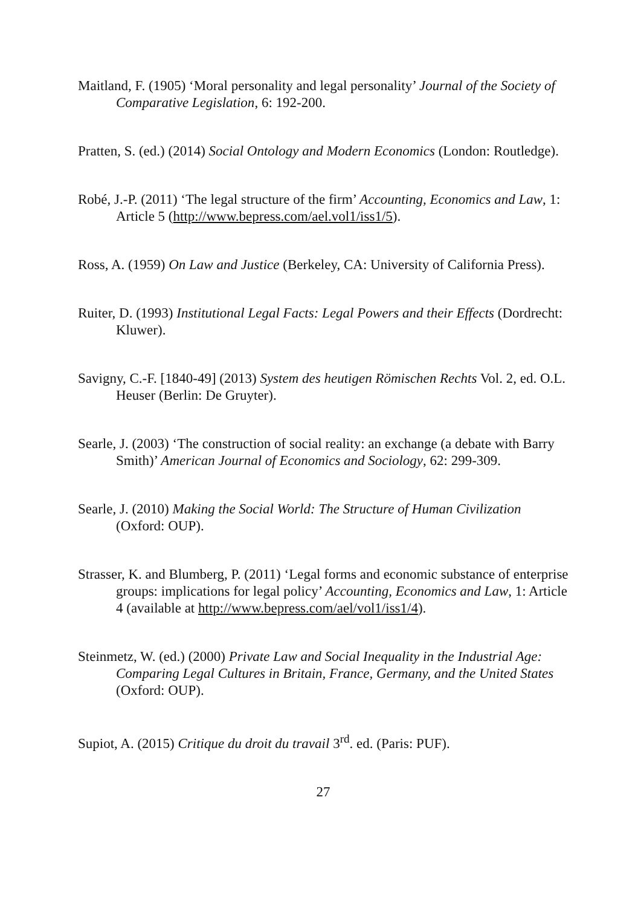Maitland, F. (1905) ‘Moral personality and legal personality’ Journal of the Society of Comparative Legislation, 6: 192-200.
Pratten, S. (ed.) (2014) Social Ontology and Modern Economics (London: Routledge).
Robé, J.-P. (2011) ‘The legal structure of the firm’ Accounting, Economics and Law, 1: Article 5 (http://www.bepress.com/ael.vol1/iss1/5).
Ross, A. (1959) On Law and Justice (Berkeley, CA: University of California Press).
Ruiter, D. (1993) Institutional Legal Facts: Legal Powers and their Effects (Dordrecht: Kluwer).
Savigny, C.-F. [1840-49] (2013) System des heutigen Römischen Rechts Vol. 2, ed. O.L. Heuser (Berlin: De Gruyter).
Searle, J. (2003) ‘The construction of social reality: an exchange (a debate with Barry Smith)’ American Journal of Economics and Sociology, 62: 299-309.
Searle, J. (2010) Making the Social World: The Structure of Human Civilization (Oxford: OUP).
Strasser, K. and Blumberg, P. (2011) ‘Legal forms and economic substance of enterprise groups: implications for legal policy’ Accounting, Economics and Law, 1: Article 4 (available at http://www.bepress.com/ael/vol1/iss1/4).
Steinmetz, W. (ed.) (2000) Private Law and Social Inequality in the Industrial Age: Comparing Legal Cultures in Britain, France, Germany, and the United States (Oxford: OUP).
Supiot, A. (2015) Critique du droit du travail 3<sup>rd</sup>. ed. (Paris: PUF).
27